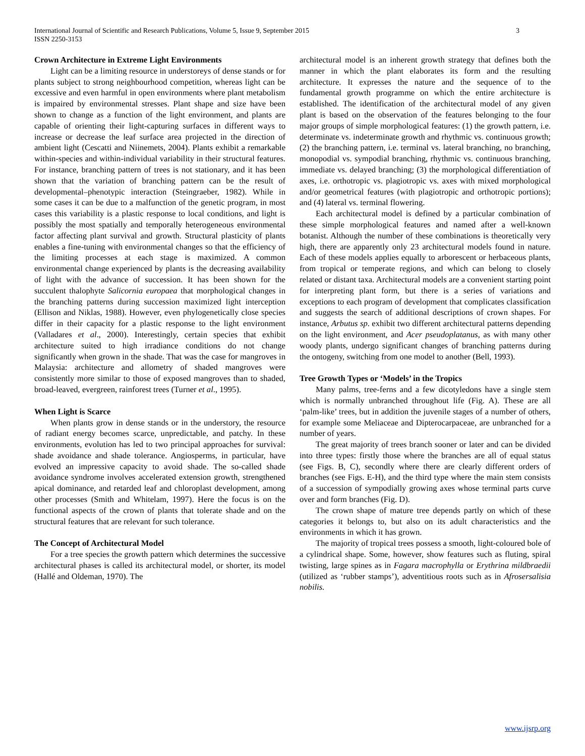3 International Journal of Scientific and Research Publications, Volume 5, Issue 9, September 2015
ISSN 2250-3153
Crown Architecture in Extreme Light Environments
Light can be a limiting resource in understoreys of dense stands or for plants subject to strong neighbourhood competition, whereas light can be excessive and even harmful in open environments where plant metabolism is impaired by environmental stresses. Plant shape and size have been shown to change as a function of the light environment, and plants are capable of orienting their light-capturing surfaces in different ways to increase or decrease the leaf surface area projected in the direction of ambient light (Cescatti and Niinemets, 2004). Plants exhibit a remarkable within-species and within-individual variability in their structural features. For instance, branching pattern of trees is not stationary, and it has been shown that the variation of branching pattern can be the result of developmental–phenotypic interaction (Steingraeber, 1982). While in some cases it can be due to a malfunction of the genetic program, in most cases this variability is a plastic response to local conditions, and light is possibly the most spatially and temporally heterogeneous environmental factor affecting plant survival and growth. Structural plasticity of plants enables a fine-tuning with environmental changes so that the efficiency of the limiting processes at each stage is maximized. A common environmental change experienced by plants is the decreasing availability of light with the advance of succession. It has been shown for the succulent thalophyte Salicornia europaea that morphological changes in the branching patterns during succession maximized light interception (Ellison and Niklas, 1988). However, even phylogenetically close species differ in their capacity for a plastic response to the light environment (Valladares et al., 2000). Interestingly, certain species that exhibit architecture suited to high irradiance conditions do not change significantly when grown in the shade. That was the case for mangroves in Malaysia: architecture and allometry of shaded mangroves were consistently more similar to those of exposed mangroves than to shaded, broad-leaved, evergreen, rainforest trees (Turner et al., 1995).
When Light is Scarce
When plants grow in dense stands or in the understory, the resource of radiant energy becomes scarce, unpredictable, and patchy. In these environments, evolution has led to two principal approaches for survival: shade avoidance and shade tolerance. Angiosperms, in particular, have evolved an impressive capacity to avoid shade. The so-called shade avoidance syndrome involves accelerated extension growth, strengthened apical dominance, and retarded leaf and chloroplast development, among other processes (Smith and Whitelam, 1997). Here the focus is on the functional aspects of the crown of plants that tolerate shade and on the structural features that are relevant for such tolerance.
The Concept of Architectural Model
For a tree species the growth pattern which determines the successive architectural phases is called its architectural model, or shorter, its model (Hallé and Oldeman, 1970). The
architectural model is an inherent growth strategy that defines both the manner in which the plant elaborates its form and the resulting architecture. It expresses the nature and the sequence of to the fundamental growth programme on which the entire architecture is established. The identification of the architectural model of any given plant is based on the observation of the features belonging to the four major groups of simple morphological features: (1) the growth pattern, i.e. determinate vs. indeterminate growth and rhythmic vs. continuous growth; (2) the branching pattern, i.e. terminal vs. lateral branching, no branching, monopodial vs. sympodial branching, rhythmic vs. continuous branching, immediate vs. delayed branching; (3) the morphological differentiation of axes, i.e. orthotropic vs. plagiotropic vs. axes with mixed morphological and/or geometrical features (with plagiotropic and orthotropic portions); and (4) lateral vs. terminal flowering.
Each architectural model is defined by a particular combination of these simple morphological features and named after a well-known botanist. Although the number of these combinations is theoretically very high, there are apparently only 23 architectural models found in nature. Each of these models applies equally to arborescent or herbaceous plants, from tropical or temperate regions, and which can belong to closely related or distant taxa. Architectural models are a convenient starting point for interpreting plant form, but there is a series of variations and exceptions to each program of development that complicates classification and suggests the search of additional descriptions of crown shapes. For instance, Arbutus sp. exhibit two different architectural patterns depending on the light environment, and Acer pseudoplatanus, as with many other woody plants, undergo significant changes of branching patterns during the ontogeny, switching from one model to another (Bell, 1993).
Tree Growth Types or ‘Models’ in the Tropics
Many palms, tree-ferns and a few dicotyledons have a single stem which is normally unbranched throughout life (Fig. A). These are all ‘palm-like’ trees, but in addition the juvenile stages of a number of others, for example some Meliaceae and Dipterocarpaceae, are unbranched for a number of years.
The great majority of trees branch sooner or later and can be divided into three types: firstly those where the branches are all of equal status (see Figs. B, C), secondly where there are clearly different orders of branches (see Figs. E-H), and the third type where the main stem consists of a succession of sympodially growing axes whose terminal parts curve over and form branches (Fig. D).
The crown shape of mature tree depends partly on which of these categories it belongs to, but also on its adult characteristics and the environments in which it has grown.
The majority of tropical trees possess a smooth, light-coloured bole of a cylindrical shape. Some, however, show features such as fluting, spiral twisting, large spines as in Fagara macrophylla or Erythrina mildbraedii (utilized as ‘rubber stamps’), adventitious roots such as in Afrosersalisia nobilis.
www.ijsrp.org